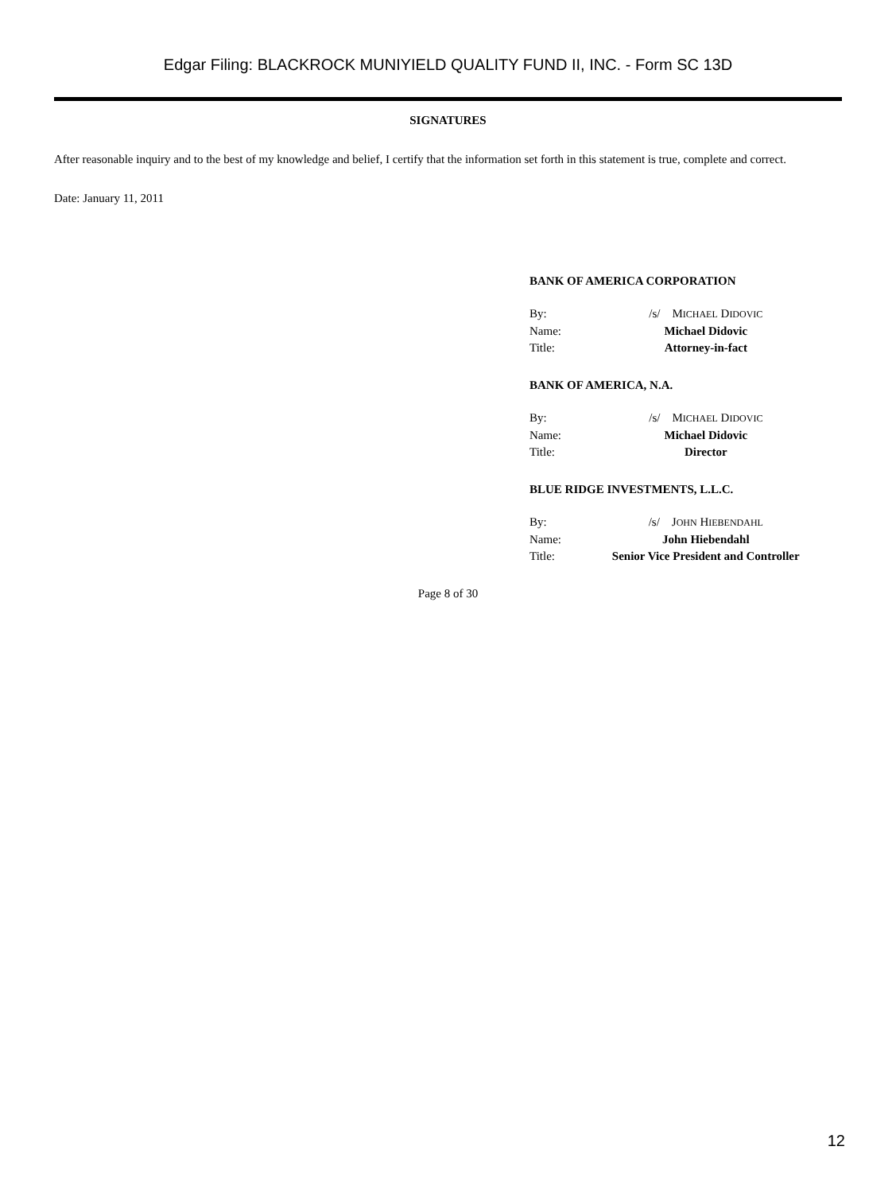Edgar Filing: BLACKROCK MUNIYIELD QUALITY FUND II, INC. - Form SC 13D
SIGNATURES
After reasonable inquiry and to the best of my knowledge and belief, I certify that the information set forth in this statement is true, complete and correct.
Date: January 11, 2011
BANK OF AMERICA CORPORATION
| By: | /s/ M ICHAEL D IDOVIC |
| Name: | Michael Didovic |
| Title: | Attorney-in-fact |
BANK OF AMERICA, N.A.
| By: | /s/ M ICHAEL D IDOVIC |
| Name: | Michael Didovic |
| Title: | Director |
BLUE RIDGE INVESTMENTS, L.L.C.
| By: | /s/ J OHN H IEBENDAHL |
| Name: | John Hiebendahl |
| Title: | Senior Vice President and Controller |
Page 8 of 30
12